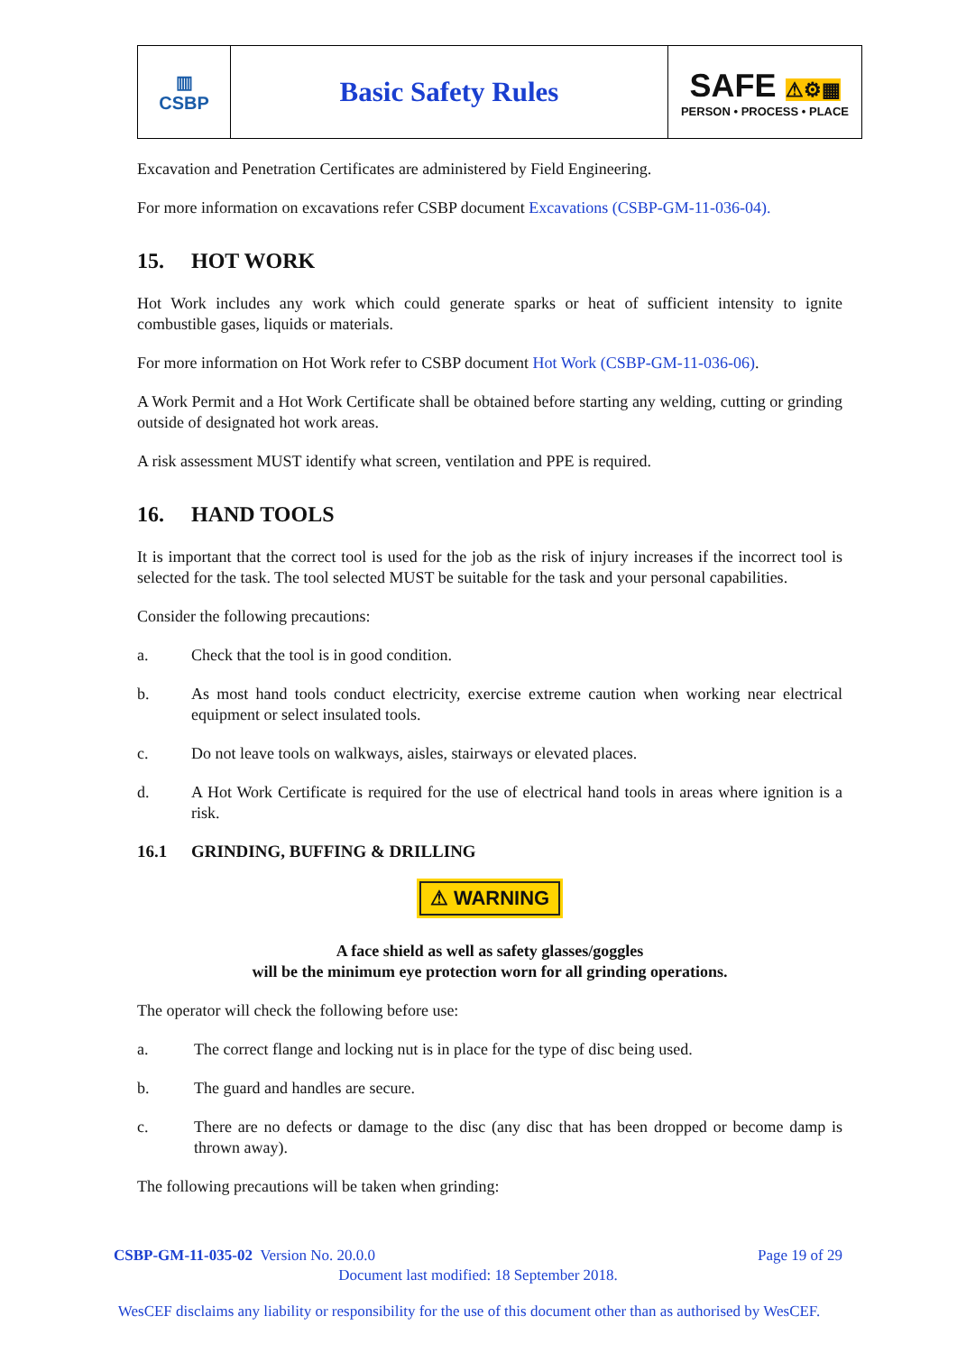| ▥ CSBP | Basic Safety Rules | SAFE ⚠⚙▦ PERSON • PROCESS • PLACE |
Excavation and Penetration Certificates are administered by Field Engineering.
For more information on excavations refer CSBP document Excavations (CSBP-GM-11-036-04).
15. HOT WORK
Hot Work includes any work which could generate sparks or heat of sufficient intensity to ignite combustible gases, liquids or materials.
For more information on Hot Work refer to CSBP document Hot Work (CSBP-GM-11-036-06).
A Work Permit and a Hot Work Certificate shall be obtained before starting any welding, cutting or grinding outside of designated hot work areas.
A risk assessment MUST identify what screen, ventilation and PPE is required.
16. HAND TOOLS
It is important that the correct tool is used for the job as the risk of injury increases if the incorrect tool is selected for the task. The tool selected MUST be suitable for the task and your personal capabilities.
Consider the following precautions:
a. Check that the tool is in good condition.
b. As most hand tools conduct electricity, exercise extreme caution when working near electrical equipment or select insulated tools.
c. Do not leave tools on walkways, aisles, stairways or elevated places.
d. A Hot Work Certificate is required for the use of electrical hand tools in areas where ignition is a risk.
16.1 GRINDING, BUFFING & DRILLING
⚠ WARNING
A face shield as well as safety glasses/goggles
will be the minimum eye protection worn for all grinding operations.
The operator will check the following before use:
a. The correct flange and locking nut is in place for the type of disc being used.
b. The guard and handles are secure.
c. There are no defects or damage to the disc (any disc that has been dropped or become damp is thrown away).
The following precautions will be taken when grinding:
CSBP-GM-11-035-02 Version No. 20.0.0 Page 19 of 29
Document last modified: 18 September 2018.
WesCEF disclaims any liability or responsibility for the use of this document other than as authorised by WesCEF.